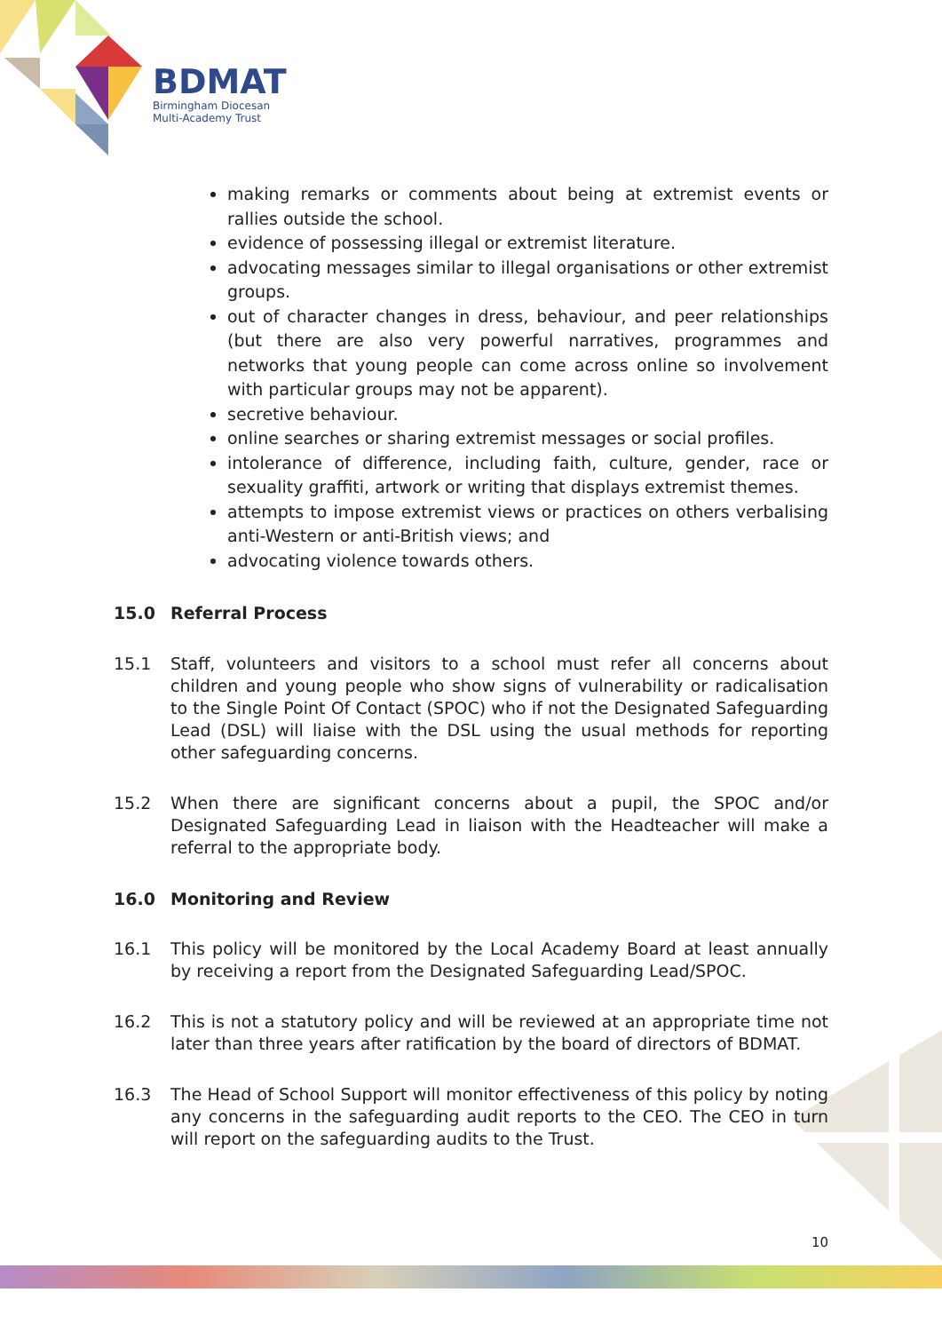BDMAT
Birmingham Diocesan
Multi-Academy Trust
making remarks or comments about being at extremist events or rallies outside the school.
evidence of possessing illegal or extremist literature.
advocating messages similar to illegal organisations or other extremist groups.
out of character changes in dress, behaviour, and peer relationships (but there are also very powerful narratives, programmes and networks that young people can come across online so involvement with particular groups may not be apparent).
secretive behaviour.
online searches or sharing extremist messages or social profiles.
intolerance of difference, including faith, culture, gender, race or sexuality graffiti, artwork or writing that displays extremist themes.
attempts to impose extremist views or practices on others verbalising anti-Western or anti-British views; and
advocating violence towards others.
15.0 Referral Process
15.1 Staff, volunteers and visitors to a school must refer all concerns about children and young people who show signs of vulnerability or radicalisation to the Single Point Of Contact (SPOC) who if not the Designated Safeguarding Lead (DSL) will liaise with the DSL using the usual methods for reporting other safeguarding concerns.
15.2 When there are significant concerns about a pupil, the SPOC and/or Designated Safeguarding Lead in liaison with the Headteacher will make a referral to the appropriate body.
16.0 Monitoring and Review
16.1 This policy will be monitored by the Local Academy Board at least annually by receiving a report from the Designated Safeguarding Lead/SPOC.
16.2 This is not a statutory policy and will be reviewed at an appropriate time not later than three years after ratification by the board of directors of BDMAT.
16.3 The Head of School Support will monitor effectiveness of this policy by noting any concerns in the safeguarding audit reports to the CEO. The CEO in turn will report on the safeguarding audits to the Trust.
10